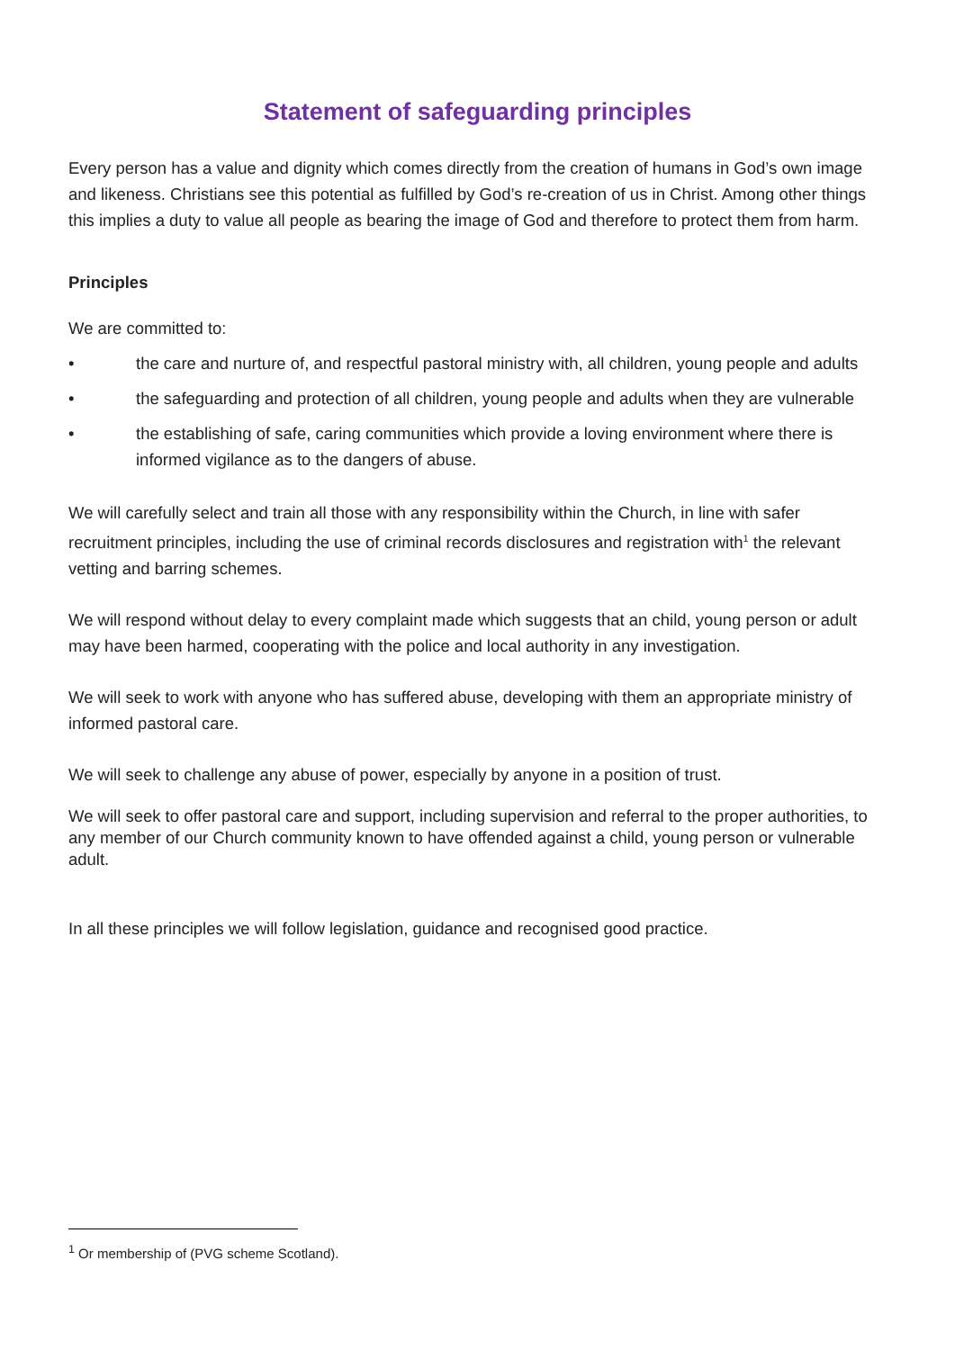Statement of safeguarding principles
Every person has a value and dignity which comes directly from the creation of humans in God’s own image and likeness. Christians see this potential as fulfilled by God’s re-creation of us in Christ. Among other things this implies a duty to value all people as bearing the image of God and therefore to protect them from harm.
Principles
We are committed to:
• the care and nurture of, and respectful pastoral ministry with, all children, young people and adults
• the safeguarding and protection of all children, young people and adults when they are vulnerable
• the establishing of safe, caring communities which provide a loving environment where there is informed vigilance as to the dangers of abuse.
We will carefully select and train all those with any responsibility within the Church, in line with safer recruitment principles, including the use of criminal records disclosures and registration with<sup>1</sup> the relevant vetting and barring schemes.
We will respond without delay to every complaint made which suggests that an child, young person or adult may have been harmed, cooperating with the police and local authority in any investigation.
We will seek to work with anyone who has suffered abuse, developing with them an appropriate ministry of informed pastoral care.
We will seek to challenge any abuse of power, especially by anyone in a position of trust.
We will seek to offer pastoral care and support, including supervision and referral to the proper authorities, to any member of our Church community known to have offended against a child, young person or vulnerable adult.
In all these principles we will follow legislation, guidance and recognised good practice.
<sup>1</sup> Or membership of (PVG scheme Scotland).